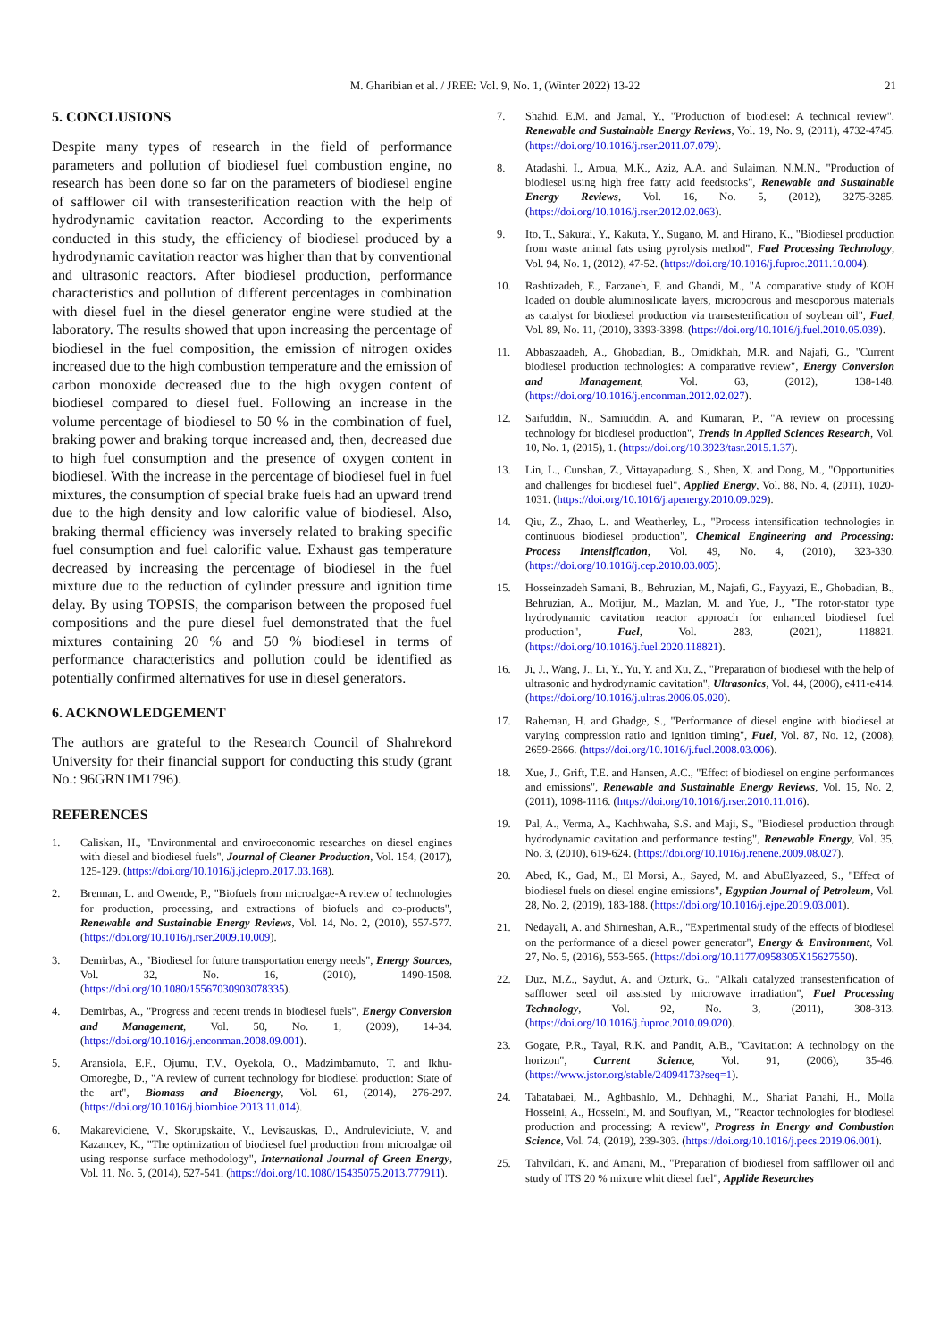M. Gharibian et al. / JREE: Vol. 9, No. 1, (Winter 2022) 13-22 21
5. CONCLUSIONS
Despite many types of research in the field of performance parameters and pollution of biodiesel fuel combustion engine, no research has been done so far on the parameters of biodiesel engine of safflower oil with transesterification reaction with the help of hydrodynamic cavitation reactor. According to the experiments conducted in this study, the efficiency of biodiesel produced by a hydrodynamic cavitation reactor was higher than that by conventional and ultrasonic reactors. After biodiesel production, performance characteristics and pollution of different percentages in combination with diesel fuel in the diesel generator engine were studied at the laboratory. The results showed that upon increasing the percentage of biodiesel in the fuel composition, the emission of nitrogen oxides increased due to the high combustion temperature and the emission of carbon monoxide decreased due to the high oxygen content of biodiesel compared to diesel fuel. Following an increase in the volume percentage of biodiesel to 50 % in the combination of fuel, braking power and braking torque increased and, then, decreased due to high fuel consumption and the presence of oxygen content in biodiesel. With the increase in the percentage of biodiesel fuel in fuel mixtures, the consumption of special brake fuels had an upward trend due to the high density and low calorific value of biodiesel. Also, braking thermal efficiency was inversely related to braking specific fuel consumption and fuel calorific value. Exhaust gas temperature decreased by increasing the percentage of biodiesel in the fuel mixture due to the reduction of cylinder pressure and ignition time delay. By using TOPSIS, the comparison between the proposed fuel compositions and the pure diesel fuel demonstrated that the fuel mixtures containing 20 % and 50 % biodiesel in terms of performance characteristics and pollution could be identified as potentially confirmed alternatives for use in diesel generators.
6. ACKNOWLEDGEMENT
The authors are grateful to the Research Council of Shahrekord University for their financial support for conducting this study (grant No.: 96GRN1M1796).
REFERENCES
1. Caliskan, H., "Environmental and enviroeconomic researches on diesel engines with diesel and biodiesel fuels", Journal of Cleaner Production, Vol. 154, (2017), 125-129. (https://doi.org/10.1016/j.jclepro.2017.03.168).
2. Brennan, L. and Owende, P., "Biofuels from microalgae-A review of technologies for production, processing, and extractions of biofuels and co-products", Renewable and Sustainable Energy Reviews, Vol. 14, No. 2, (2010), 557-577. (https://doi.org/10.1016/j.rser.2009.10.009).
3. Demirbas, A., "Biodiesel for future transportation energy needs", Energy Sources, Vol. 32, No. 16, (2010), 1490-1508. (https://doi.org/10.1080/15567030903078335).
4. Demirbas, A., "Progress and recent trends in biodiesel fuels", Energy Conversion and Management, Vol. 50, No. 1, (2009), 14-34. (https://doi.org/10.1016/j.enconman.2008.09.001).
5. Aransiola, E.F., Ojumu, T.V., Oyekola, O., Madzimbamuto, T. and Ikhu-Omoregbe, D., "A review of current technology for biodiesel production: State of the art", Biomass and Bioenergy, Vol. 61, (2014), 276-297. (https://doi.org/10.1016/j.biombioe.2013.11.014).
6. Makareviciene, V., Skorupskaite, V., Levisauskas, D., Andruleviciute, V. and Kazancev, K., "The optimization of biodiesel fuel production from microalgae oil using response surface methodology", International Journal of Green Energy, Vol. 11, No. 5, (2014), 527-541. (https://doi.org/10.1080/15435075.2013.777911).
7. Shahid, E.M. and Jamal, Y., "Production of biodiesel: A technical review", Renewable and Sustainable Energy Reviews, Vol. 19, No. 9, (2011), 4732-4745. (https://doi.org/10.1016/j.rser.2011.07.079).
8. Atadashi, I., Aroua, M.K., Aziz, A.A. and Sulaiman, N.M.N., "Production of biodiesel using high free fatty acid feedstocks", Renewable and Sustainable Energy Reviews, Vol. 16, No. 5, (2012), 3275-3285. (https://doi.org/10.1016/j.rser.2012.02.063).
9. Ito, T., Sakurai, Y., Kakuta, Y., Sugano, M. and Hirano, K., "Biodiesel production from waste animal fats using pyrolysis method", Fuel Processing Technology, Vol. 94, No. 1, (2012), 47-52. (https://doi.org/10.1016/j.fuproc.2011.10.004).
10. Rashtizadeh, E., Farzaneh, F. and Ghandi, M., "A comparative study of KOH loaded on double aluminosilicate layers, microporous and mesoporous materials as catalyst for biodiesel production via transesterification of soybean oil", Fuel, Vol. 89, No. 11, (2010), 3393-3398. (https://doi.org/10.1016/j.fuel.2010.05.039).
11. Abbaszaadeh, A., Ghobadian, B., Omidkhah, M.R. and Najafi, G., "Current biodiesel production technologies: A comparative review", Energy Conversion and Management, Vol. 63, (2012), 138-148. (https://doi.org/10.1016/j.enconman.2012.02.027).
12. Saifuddin, N., Samiuddin, A. and Kumaran, P., "A review on processing technology for biodiesel production", Trends in Applied Sciences Research, Vol. 10, No. 1, (2015), 1. (https://doi.org/10.3923/tasr.2015.1.37).
13. Lin, L., Cunshan, Z., Vittayapadung, S., Shen, X. and Dong, M., "Opportunities and challenges for biodiesel fuel", Applied Energy, Vol. 88, No. 4, (2011), 1020-1031. (https://doi.org/10.1016/j.apenergy.2010.09.029).
14. Qiu, Z., Zhao, L. and Weatherley, L., "Process intensification technologies in continuous biodiesel production", Chemical Engineering and Processing: Process Intensification, Vol. 49, No. 4, (2010), 323-330. (https://doi.org/10.1016/j.cep.2010.03.005).
15. Hosseinzadeh Samani, B., Behruzian, M., Najafi, G., Fayyazi, E., Ghobadian, B., Behruzian, A., Mofijur, M., Mazlan, M. and Yue, J., "The rotor-stator type hydrodynamic cavitation reactor approach for enhanced biodiesel fuel production", Fuel, Vol. 283, (2021), 118821. (https://doi.org/10.1016/j.fuel.2020.118821).
16. Ji, J., Wang, J., Li, Y., Yu, Y. and Xu, Z., "Preparation of biodiesel with the help of ultrasonic and hydrodynamic cavitation", Ultrasonics, Vol. 44, (2006), e411-e414. (https://doi.org/10.1016/j.ultras.2006.05.020).
17. Raheman, H. and Ghadge, S., "Performance of diesel engine with biodiesel at varying compression ratio and ignition timing", Fuel, Vol. 87, No. 12, (2008), 2659-2666. (https://doi.org/10.1016/j.fuel.2008.03.006).
18. Xue, J., Grift, T.E. and Hansen, A.C., "Effect of biodiesel on engine performances and emissions", Renewable and Sustainable Energy Reviews, Vol. 15, No. 2, (2011), 1098-1116. (https://doi.org/10.1016/j.rser.2010.11.016).
19. Pal, A., Verma, A., Kachhwaha, S.S. and Maji, S., "Biodiesel production through hydrodynamic cavitation and performance testing", Renewable Energy, Vol. 35, No. 3, (2010), 619-624. (https://doi.org/10.1016/j.renene.2009.08.027).
20. Abed, K., Gad, M., El Morsi, A., Sayed, M. and AbuElyazeed, S., "Effect of biodiesel fuels on diesel engine emissions", Egyptian Journal of Petroleum, Vol. 28, No. 2, (2019), 183-188. (https://doi.org/10.1016/j.ejpe.2019.03.001).
21. Nedayali, A. and Shirneshan, A.R., "Experimental study of the effects of biodiesel on the performance of a diesel power generator", Energy & Environment, Vol. 27, No. 5, (2016), 553-565. (https://doi.org/10.1177/0958305X15627550).
22. Duz, M.Z., Saydut, A. and Ozturk, G., "Alkali catalyzed transesterification of safflower seed oil assisted by microwave irradiation", Fuel Processing Technology, Vol. 92, No. 3, (2011), 308-313. (https://doi.org/10.1016/j.fuproc.2010.09.020).
23. Gogate, P.R., Tayal, R.K. and Pandit, A.B., "Cavitation: A technology on the horizon", Current Science, Vol. 91, (2006), 35-46. (https://www.jstor.org/stable/24094173?seq=1).
24. Tabatabaei, M., Aghbashlo, M., Dehhaghi, M., Shariat Panahi, H., Molla Hosseini, A., Hosseini, M. and Soufiyan, M., "Reactor technologies for biodiesel production and processing: A review", Progress in Energy and Combustion Science, Vol. 74, (2019), 239-303. (https://doi.org/10.1016/j.pecs.2019.06.001).
25. Tahvildari, K. and Amani, M., "Preparation of biodiesel from saffllower oil and study of ITS 20 % mixure whit diesel fuel", Applide Researches